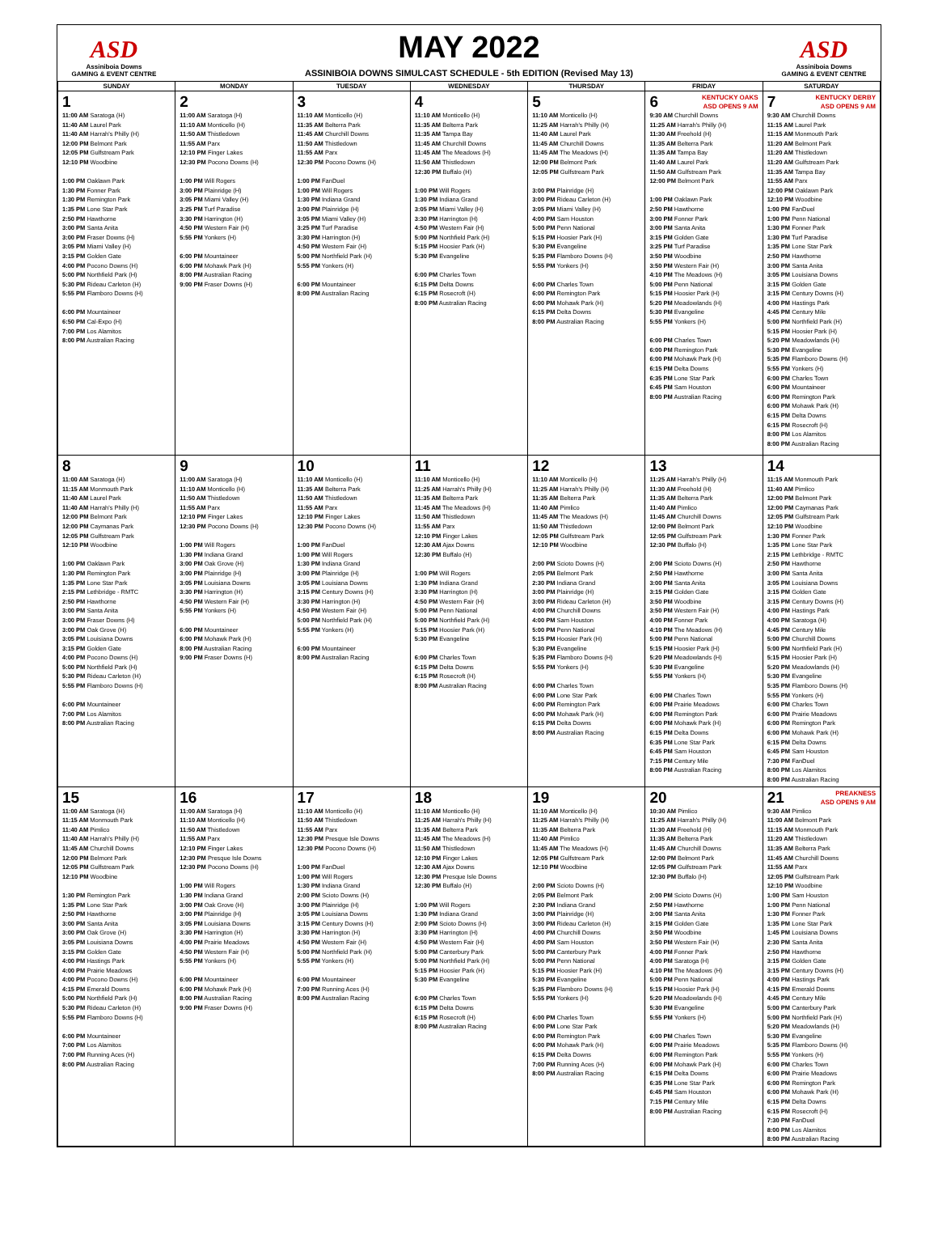ASD
Assiniboia Downs
GAMING & EVENT CENTRE
MAY 2022
ASSINIBOIA DOWNS SIMULCAST SCHEDULE - 5th EDITION (Revised May 13)
ASD
Assiniboia Downs
GAMING & EVENT CENTRE
| SUNDAY | MONDAY | TUESDAY | WEDNESDAY | THURSDAY | FRIDAY | SATURDAY |
| --- | --- | --- | --- | --- | --- | --- |
| 1 11:00 AM Saratoga (H) 11:40 AM Laurel Park 11:40 AM Harrah's Philly (H) 12:00 PM Belmont Park 12:05 PM Gulfstream Park 12:10 PM Woodbine 1:00 PM Oaklawn Park 1:30 PM Fonner Park 1:30 PM Remington Park 1:35 PM Lone Star Park 2:50 PM Hawthorne 3:00 PM Santa Anita 3:00 PM Fraser Downs (H) 3:05 PM Miami Valley (H) 3:15 PM Golden Gate 4:00 PM Pocono Downs (H) 5:00 PM Northfield Park (H) 5:30 PM Rideau Carleton (H) 5:55 PM Flamboro Downs (H) 6:00 PM Mountaineer 6:50 PM Cal-Expo (H) 7:00 PM Los Alamitos 8:00 PM Australian Racing | 2 11:00 AM Saratoga (H) 11:10 AM Monticello (H) 11:50 AM Thistledown 11:55 AM Parx 12:10 PM Finger Lakes 12:30 PM Pocono Downs (H) 1:00 PM Will Rogers 3:00 PM Plainridge (H) 3:05 PM Miami Valley (H) 3:25 PM Turf Paradise 3:30 PM Harrington (H) 4:50 PM Western Fair (H) 5:55 PM Yonkers (H) 6:00 PM Mountaineer 6:00 PM Mohawk Park (H) 8:00 PM Australian Racing 9:00 PM Fraser Downs (H) | 3 11:10 AM Monticello (H) 11:35 AM Belterra Park 11:45 AM Churchill Downs 11:50 AM Thistledown 11:55 AM Parx 12:30 PM Pocono Downs (H) 1:00 PM FanDuel 1:00 PM Will Rogers 1:30 PM Indiana Grand 3:00 PM Plainridge (H) 3:05 PM Miami Valley (H) 3:25 PM Turf Paradise 3:30 PM Harrington (H) 4:50 PM Western Fair (H) 5:00 PM Northfield Park (H) 5:55 PM Yonkers (H) 6:00 PM Mountaineer 8:00 PM Australian Racing | 4 11:10 AM Monticello (H) 11:35 AM Belterra Park 11:35 AM Tampa Bay 11:45 AM Churchill Downs 11:45 AM The Meadows (H) 11:50 AM Thistledown 12:30 PM Buffalo (H) 1:00 PM Will Rogers 1:30 PM Indiana Grand 3:05 PM Miami Valley (H) 3:30 PM Harrington (H) 4:50 PM Western Fair (H) 5:00 PM Northfield Park (H) 5:15 PM Hoosier Park (H) 5:30 PM Evangeline 6:00 PM Charles Town 6:15 PM Delta Downs 6:15 PM Rosecroft (H) 8:00 PM Australian Racing | 5 11:10 AM Monticello (H) 11:25 AM Harrah's Philly (H) 11:40 AM Laurel Park 11:45 AM Churchill Downs 11:45 AM The Meadows (H) 12:00 PM Belmont Park 12:05 PM Gulfstream Park 3:00 PM Plainridge (H) 3:00 PM Rideau Carleton (H) 3:05 PM Miami Valley (H) 4:00 PM Sam Houston 5:00 PM Penn National 5:15 PM Hoosier Park (H) 5:30 PM Evangeline 5:35 PM Flamboro Downs (H) 5:55 PM Yonkers (H) 6:00 PM Charles Town 6:00 PM Remington Park 6:00 PM Mohawk Park (H) 6:15 PM Delta Downs 8:00 PM Australian Racing | KENTUCKY OAKS ASD OPENS 9 AM 6 9:30 AM Churchill Downs 11:25 AM Harrah's Philly (H) 11:30 AM Freehold (H) 11:35 AM Belterra Park 11:35 AM Tampa Bay 11:40 AM Laurel Park 11:50 AM Gulfstream Park 12:00 PM Belmont Park 1:00 PM Oaklawn Park 2:50 PM Hawthorne 3:00 PM Fonner Park 3:00 PM Santa Anita 3:15 PM Golden Gate 3:25 PM Turf Paradise 3:50 PM Woodbine 3:50 PM Western Fair (H) 4:10 PM The Meadows (H) 5:00 PM Penn National 5:15 PM Hoosier Park (H) 5:20 PM Meadowlands (H) 5:30 PM Evangeline 5:55 PM Yonkers (H) 6:00 PM Charles Town 6:00 PM Remington Park 6:00 PM Mohawk Park (H) 6:15 PM Delta Downs 6:35 PM Lone Star Park 6:45 PM Sam Houston 8:00 PM Australian Racing | KENTUCKY DERBY ASD OPENS 9 AM 7 9:30 AM Churchill Downs 11:15 AM Laurel Park 11:15 AM Monmouth Park 11:20 AM Belmont Park 11:20 AM Thistledown 11:20 AM Gulfstream Park 11:35 AM Tampa Bay 11:55 AM Parx 12:00 PM Oaklawn Park 12:10 PM Woodbine 1:00 PM FanDuel 1:00 PM Penn National 1:30 PM Fonner Park 1:30 PM Turf Paradise 1:35 PM Lone Star Park 2:50 PM Hawthorne 3:00 PM Santa Anita 3:05 PM Louisiana Downs 3:15 PM Golden Gate 3:15 PM Century Downs (H) 4:00 PM Hastings Park 4:45 PM Century Mile 5:00 PM Northfield Park (H) 5:15 PM Hoosier Park (H) 5:20 PM Meadowlands (H) 5:30 PM Evangeline 5:35 PM Flamboro Downs (H) 5:55 PM Yonkers (H) 6:00 PM Charles Town 6:00 PM Mountaineer 6:00 PM Remington Park 6:00 PM Mohawk Park (H) 6:15 PM Delta Downs 6:15 PM Rosecroft (H) 8:00 PM Los Alamitos 8:00 PM Australian Racing |
| 8 11:00 AM Saratoga (H) 11:15 AM Monmouth Park 11:40 AM Laurel Park 11:40 AM Harrah's Philly (H) 12:00 PM Belmont Park 12:00 PM Caymanas Park 12:05 PM Gulfstream Park 12:10 PM Woodbine 1:00 PM Oaklawn Park 1:30 PM Remington Park 1:35 PM Lone Star Park 2:15 PM Lethbridge - RMTC 2:50 PM Hawthorne 3:00 PM Santa Anita 3:00 PM Fraser Downs (H) 3:00 PM Oak Grove (H) 3:05 PM Louisiana Downs 3:15 PM Golden Gate 4:00 PM Pocono Downs (H) 5:00 PM Northfield Park (H) 5:30 PM Rideau Carleton (H) 5:55 PM Flamboro Downs (H) 6:00 PM Mountaineer 7:00 PM Los Alamitos 8:00 PM Australian Racing | 9 11:00 AM Saratoga (H) 11:10 AM Monticello (H) 11:50 AM Thistledown 11:55 AM Parx 12:10 PM Finger Lakes 12:30 PM Pocono Downs (H) 1:00 PM Will Rogers 1:30 PM Indiana Grand 3:00 PM Oak Grove (H) 3:00 PM Plainridge (H) 3:05 PM Louisiana Downs 3:30 PM Harrington (H) 4:50 PM Western Fair (H) 5:55 PM Yonkers (H) 6:00 PM Mountaineer 6:00 PM Mohawk Park (H) 8:00 PM Australian Racing 9:00 PM Fraser Downs (H) | 10 11:10 AM Monticello (H) 11:35 AM Belterra Park 11:50 AM Thistledown 11:55 AM Parx 12:10 PM Finger Lakes 12:30 PM Pocono Downs (H) 1:00 PM FanDuel 1:00 PM Will Rogers 1:30 PM Indiana Grand 3:00 PM Plainridge (H) 3:05 PM Louisiana Downs 3:15 PM Century Downs (H) 3:30 PM Harrington (H) 4:50 PM Western Fair (H) 5:00 PM Northfield Park (H) 5:55 PM Yonkers (H) 6:00 PM Mountaineer 8:00 PM Australian Racing | 11 11:10 AM Monticello (H) 11:25 AM Harrah's Philly (H) 11:35 AM Belterra Park 11:45 AM The Meadows (H) 11:50 AM Thistledown 11:55 AM Parx 12:10 PM Finger Lakes 12:30 AM Ajax Downs 12:30 PM Buffalo (H) 1:00 PM Will Rogers 1:30 PM Indiana Grand 3:30 PM Harrington (H) 4:50 PM Western Fair (H) 5:00 PM Penn National 5:00 PM Northfield Park (H) 5:15 PM Hoosier Park (H) 5:30 PM Evangeline 6:00 PM Charles Town 6:15 PM Delta Downs 6:15 PM Rosecroft (H) 8:00 PM Australian Racing | 12 11:10 AM Monticello (H) 11:25 AM Harrah's Philly (H) 11:35 AM Belterra Park 11:40 AM Pimlico 11:45 AM The Meadows (H) 11:50 AM Thistledown 12:05 PM Gulfstream Park 12:10 PM Woodbine 2:00 PM Scioto Downs (H) 2:05 PM Belmont Park 2:30 PM Indiana Grand 3:00 PM Plainridge (H) 3:00 PM Rideau Carleton (H) 4:00 PM Churchill Downs 4:00 PM Sam Houston 5:00 PM Penn National 5:15 PM Hoosier Park (H) 5:30 PM Evangeline 5:35 PM Flamboro Downs (H) 5:55 PM Yonkers (H) 6:00 PM Charles Town 6:00 PM Lone Star Park 6:00 PM Remington Park 6:00 PM Mohawk Park (H) 6:15 PM Delta Downs 8:00 PM Australian Racing | 13 11:25 AM Harrah's Philly (H) 11:30 AM Freehold (H) 11:35 AM Belterra Park 11:40 AM Pimlico 11:45 AM Churchill Downs 12:00 PM Belmont Park 12:05 PM Gulfstream Park 12:30 PM Buffalo (H) 2:00 PM Scioto Downs (H) 2:50 PM Hawthorne 3:00 PM Santa Anita 3:15 PM Golden Gate 3:50 PM Woodbine 3:50 PM Western Fair (H) 4:00 PM Fonner Park 4:10 PM The Meadows (H) 5:00 PM Penn National 5:15 PM Hoosier Park (H) 5:20 PM Meadowlands (H) 5:30 PM Evangeline 5:55 PM Yonkers (H) 6:00 PM Charles Town 6:00 PM Prairie Meadows 6:00 PM Remington Park 6:00 PM Mohawk Park (H) 6:15 PM Delta Downs 6:35 PM Lone Star Park 6:45 PM Sam Houston 7:15 PM Century Mile 8:00 PM Australian Racing | 14 11:15 AM Monmouth Park 11:40 AM Pimlico 12:00 PM Belmont Park 12:00 PM Caymanas Park 12:05 PM Gulfstream Park 12:10 PM Woodbine 1:30 PM Fonner Park 1:35 PM Lone Star Park 2:15 PM Lethbridge - RMTC 2:50 PM Hawthorne 3:00 PM Santa Anita 3:05 PM Louisiana Downs 3:15 PM Golden Gate 3:15 PM Century Downs (H) 4:00 PM Hastings Park 4:00 PM Saratoga (H) 4:45 PM Century Mile 5:00 PM Churchill Downs 5:00 PM Northfield Park (H) 5:15 PM Hoosier Park (H) 5:20 PM Meadowlands (H) 5:30 PM Evangeline 5:35 PM Flamboro Downs (H) 5:55 PM Yonkers (H) 6:00 PM Charles Town 6:00 PM Prairie Meadows 6:00 PM Remington Park 6:00 PM Mohawk Park (H) 6:15 PM Delta Downs 6:45 PM Sam Houston 7:30 PM FanDuel 8:00 PM Los Alamitos 8:00 PM Australian Racing |
| 15 11:00 AM Saratoga (H) 11:15 AM Monmouth Park 11:40 AM Pimlico 11:40 AM Harrah's Philly (H) 11:45 AM Churchill Downs 12:00 PM Belmont Park 12:05 PM Gulfstream Park 12:10 PM Woodbine 1:30 PM Remington Park 1:35 PM Lone Star Park 2:50 PM Hawthorne 3:00 PM Santa Anita 3:00 PM Oak Grove (H) 3:05 PM Louisiana Downs 3:15 PM Golden Gate 4:00 PM Hastings Park 4:00 PM Prairie Meadows 4:00 PM Pocono Downs (H) 4:15 PM Emerald Downs 5:00 PM Northfield Park (H) 5:30 PM Rideau Carleton (H) 5:55 PM Flamboro Downs (H) 6:00 PM Mountaineer 7:00 PM Los Alamitos 7:00 PM Running Aces (H) 8:00 PM Australian Racing | 16 11:00 AM Saratoga (H) 11:10 AM Monticello (H) 11:50 AM Thistledown 11:55 AM Parx 12:10 PM Finger Lakes 12:30 PM Presque Isle Downs 12:30 PM Pocono Downs (H) 1:00 PM Will Rogers 1:30 PM Indiana Grand 3:00 PM Oak Grove (H) 3:00 PM Plainridge (H) 3:05 PM Louisiana Downs 3:30 PM Harrington (H) 4:00 PM Prairie Meadows 4:50 PM Western Fair (H) 5:55 PM Yonkers (H) 6:00 PM Mountaineer 6:00 PM Mohawk Park (H) 8:00 PM Australian Racing 9:00 PM Fraser Downs (H) | 17 11:10 AM Monticello (H) 11:50 AM Thistledown 11:55 AM Parx 12:30 PM Presque Isle Downs 12:30 PM Pocono Downs (H) 1:00 PM FanDuel 1:00 PM Will Rogers 1:30 PM Indiana Grand 2:00 PM Scioto Downs (H) 3:00 PM Plainridge (H) 3:05 PM Louisiana Downs 3:15 PM Century Downs (H) 3:30 PM Harrington (H) 4:50 PM Western Fair (H) 5:00 PM Northfield Park (H) 5:55 PM Yonkers (H) 6:00 PM Mountaineer 7:00 PM Running Aces (H) 8:00 PM Australian Racing | 18 11:10 AM Monticello (H) 11:25 AM Harrah's Philly (H) 11:35 AM Belterra Park 11:45 AM The Meadows (H) 11:50 AM Thistledown 12:10 PM Finger Lakes 12:30 AM Ajax Downs 12:30 PM Presque Isle Downs 12:30 PM Buffalo (H) 1:00 PM Will Rogers 1:30 PM Indiana Grand 2:00 PM Scioto Downs (H) 3:30 PM Harrington (H) 4:50 PM Western Fair (H) 5:00 PM Canterbury Park 5:00 PM Northfield Park (H) 5:15 PM Hoosier Park (H) 5:30 PM Evangeline 6:00 PM Charles Town 6:15 PM Delta Downs 6:15 PM Rosecroft (H) 8:00 PM Australian Racing | 19 11:10 AM Monticello (H) 11:25 AM Harrah's Philly (H) 11:35 AM Belterra Park 11:40 AM Pimlico 11:45 AM The Meadows (H) 12:05 PM Gulfstream Park 12:10 PM Woodbine 2:00 PM Scioto Downs (H) 2:05 PM Belmont Park 2:30 PM Indiana Grand 3:00 PM Plainridge (H) 3:00 PM Rideau Carleton (H) 4:00 PM Churchill Downs 4:00 PM Sam Houston 5:00 PM Canterbury Park 5:00 PM Penn National 5:15 PM Hoosier Park (H) 5:30 PM Evangeline 5:35 PM Flamboro Downs (H) 5:55 PM Yonkers (H) 6:00 PM Charles Town 6:00 PM Lone Star Park 6:00 PM Remington Park 6:00 PM Mohawk Park (H) 6:15 PM Delta Downs 7:00 PM Running Aces (H) 8:00 PM Australian Racing | 20 10:30 AM Pimlico 11:25 AM Harrah's Philly (H) 11:30 AM Freehold (H) 11:35 AM Belterra Park 11:45 AM Churchill Downs 12:00 PM Belmont Park 12:05 PM Gulfstream Park 12:30 PM Buffalo (H) 2:00 PM Scioto Downs (H) 2:50 PM Hawthorne 3:00 PM Santa Anita 3:15 PM Golden Gate 3:50 PM Woodbine 3:50 PM Western Fair (H) 4:00 PM Fonner Park 4:00 PM Saratoga (H) 4:10 PM The Meadows (H) 5:00 PM Penn National 5:15 PM Hoosier Park (H) 5:20 PM Meadowlands (H) 5:30 PM Evangeline 5:55 PM Yonkers (H) 6:00 PM Charles Town 6:00 PM Prairie Meadows 6:00 PM Remington Park 6:00 PM Mohawk Park (H) 6:15 PM Delta Downs 6:35 PM Lone Star Park 6:45 PM Sam Houston 7:15 PM Century Mile 8:00 PM Australian Racing | PREAKNESS ASD OPENS 9 AM 21 9:30 AM Pimlico 11:00 AM Belmont Park 11:15 AM Monmouth Park 11:20 AM Thistledown 11:35 AM Belterra Park 11:45 AM Churchill Downs 11:55 AM Parx 12:05 PM Gulfstream Park 12:10 PM Woodbine 1:00 PM Sam Houston 1:00 PM Penn National 1:30 PM Fonner Park 1:35 PM Lone Star Park 1:45 PM Louisiana Downs 2:30 PM Santa Anita 2:50 PM Hawthorne 3:15 PM Golden Gate 3:15 PM Century Downs (H) 4:00 PM Hastings Park 4:15 PM Emerald Downs 4:45 PM Century Mile 5:00 PM Canterbury Park 5:00 PM Northfield Park (H) 5:20 PM Meadowlands (H) 5:30 PM Evangeline 5:35 PM Flamboro Downs (H) 5:55 PM Yonkers (H) 6:00 PM Charles Town 6:00 PM Prairie Meadows 6:00 PM Remington Park 6:00 PM Mohawk Park (H) 6:15 PM Delta Downs 6:15 PM Rosecroft (H) 7:30 PM FanDuel 8:00 PM Los Alamitos 8:00 PM Australian Racing |